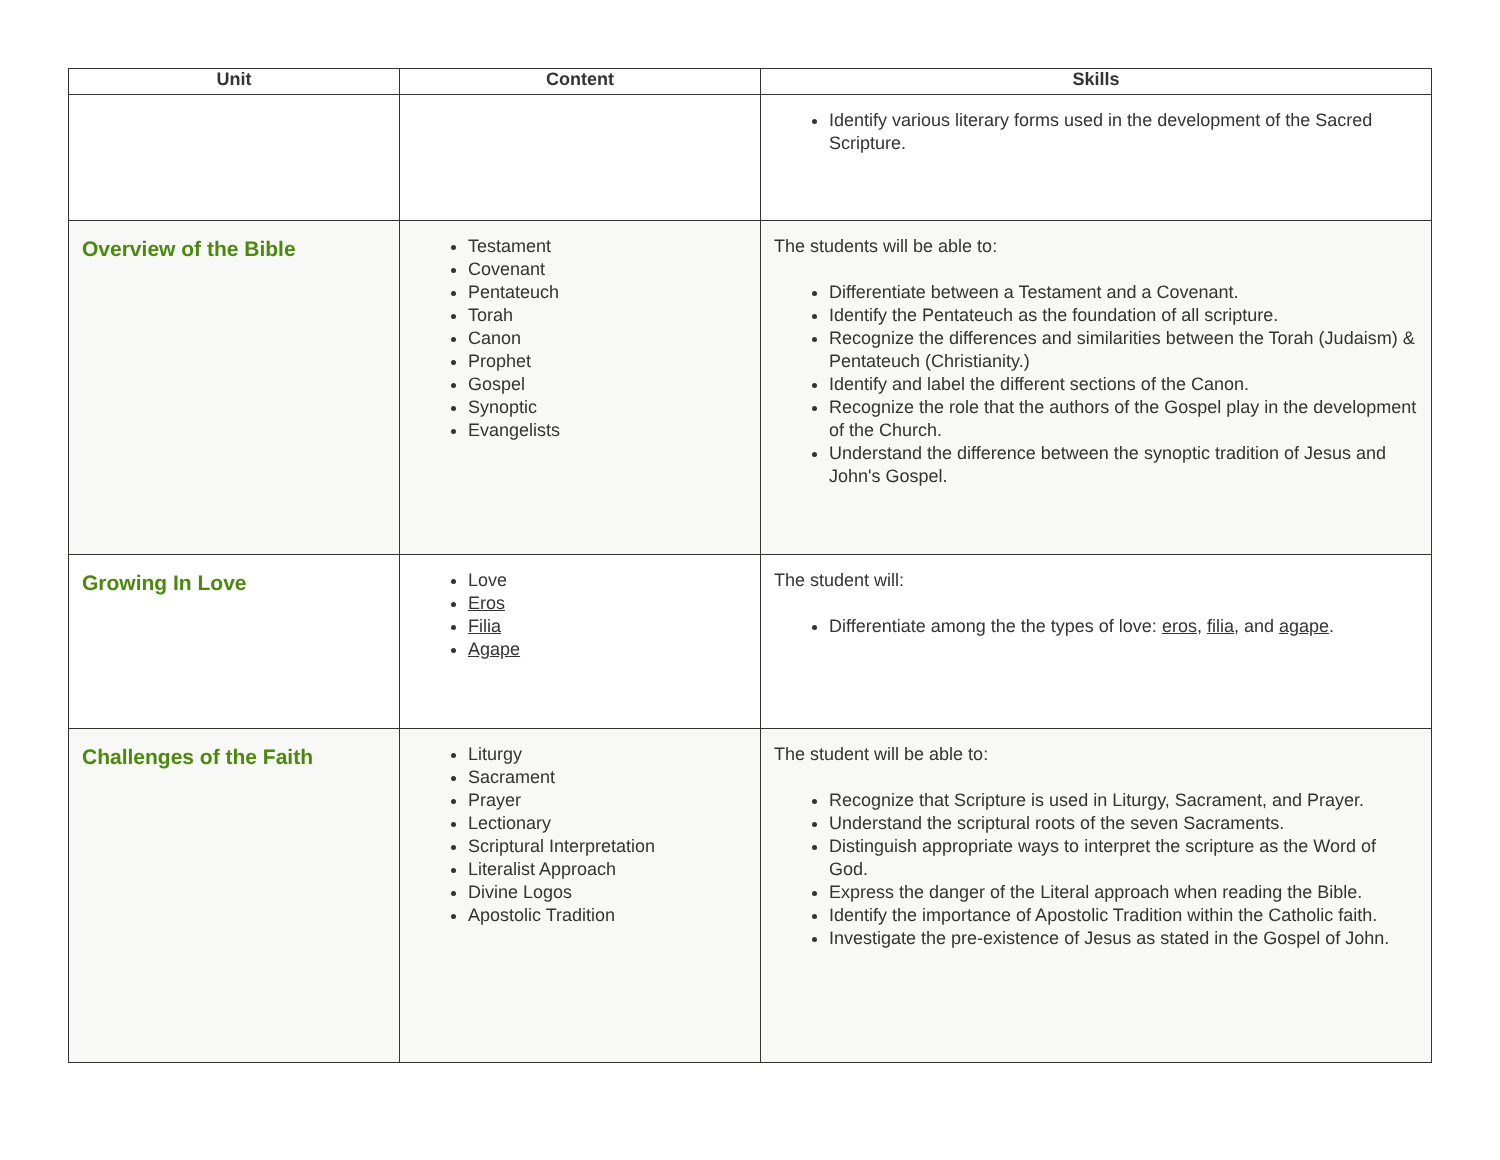| Unit | Content | Skills |
| --- | --- | --- |
| | | Identify various literary forms used in the development of the Sacred Scripture. |
| Overview of the Bible | Testament Covenant Pentateuch Torah Canon Prophet Gospel Synoptic Evangelists | The students will be able to: Differentiate between a Testament and a Covenant. Identify the Pentateuch as the foundation of all scripture. Recognize the differences and similarities between the Torah (Judaism) & Pentateuch (Christianity.) Identify and label the different sections of the Canon. Recognize the role that the authors of the Gospel play in the development of the Church. Understand the difference between the synoptic tradition of Jesus and John's Gospel. |
| Growing In Love | Love Eros Filia Agape | The student will: Differentiate among the the types of love: eros , filia , and agape . |
| Challenges of the Faith | Liturgy Sacrament Prayer Lectionary Scriptural Interpretation Literalist Approach Divine Logos Apostolic Tradition | The student will be able to: Recognize that Scripture is used in Liturgy, Sacrament, and Prayer. Understand the scriptural roots of the seven Sacraments. Distinguish appropriate ways to interpret the scripture as the Word of God. Express the danger of the Literal approach when reading the Bible. Identify the importance of Apostolic Tradition within the Catholic faith. Investigate the pre-existence of Jesus as stated in the Gospel of John. |